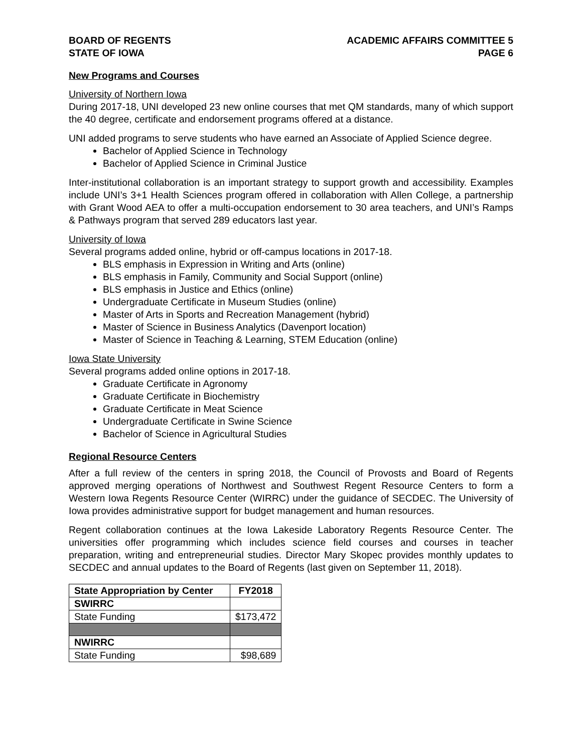BOARD OF REGENTS
STATE OF IOWA
ACADEMIC AFFAIRS COMMITTEE 5
PAGE 6
New Programs and Courses
University of Northern Iowa
During 2017-18, UNI developed 23 new online courses that met QM standards, many of which support the 40 degree, certificate and endorsement programs offered at a distance.
UNI added programs to serve students who have earned an Associate of Applied Science degree.
Bachelor of Applied Science in Technology
Bachelor of Applied Science in Criminal Justice
Inter-institutional collaboration is an important strategy to support growth and accessibility. Examples include UNI’s 3+1 Health Sciences program offered in collaboration with Allen College, a partnership with Grant Wood AEA to offer a multi-occupation endorsement to 30 area teachers, and UNI’s Ramps & Pathways program that served 289 educators last year.
University of Iowa
Several programs added online, hybrid or off-campus locations in 2017-18.
BLS emphasis in Expression in Writing and Arts (online)
BLS emphasis in Family, Community and Social Support (online)
BLS emphasis in Justice and Ethics (online)
Undergraduate Certificate in Museum Studies (online)
Master of Arts in Sports and Recreation Management (hybrid)
Master of Science in Business Analytics (Davenport location)
Master of Science in Teaching & Learning, STEM Education (online)
Iowa State University
Several programs added online options in 2017-18.
Graduate Certificate in Agronomy
Graduate Certificate in Biochemistry
Graduate Certificate in Meat Science
Undergraduate Certificate in Swine Science
Bachelor of Science in Agricultural Studies
Regional Resource Centers
After a full review of the centers in spring 2018, the Council of Provosts and Board of Regents approved merging operations of Northwest and Southwest Regent Resource Centers to form a Western Iowa Regents Resource Center (WIRRC) under the guidance of SECDEC. The University of Iowa provides administrative support for budget management and human resources.
Regent collaboration continues at the Iowa Lakeside Laboratory Regents Resource Center. The universities offer programming which includes science field courses and courses in teacher preparation, writing and entrepreneurial studies. Director Mary Skopec provides monthly updates to SECDEC and annual updates to the Board of Regents (last given on September 11, 2018).
| State Appropriation by Center | FY2018 |
| --- | --- |
| SWIRRC | |
| State Funding | $173,472 |
| NWIRRC | |
| State Funding | $98,689 |